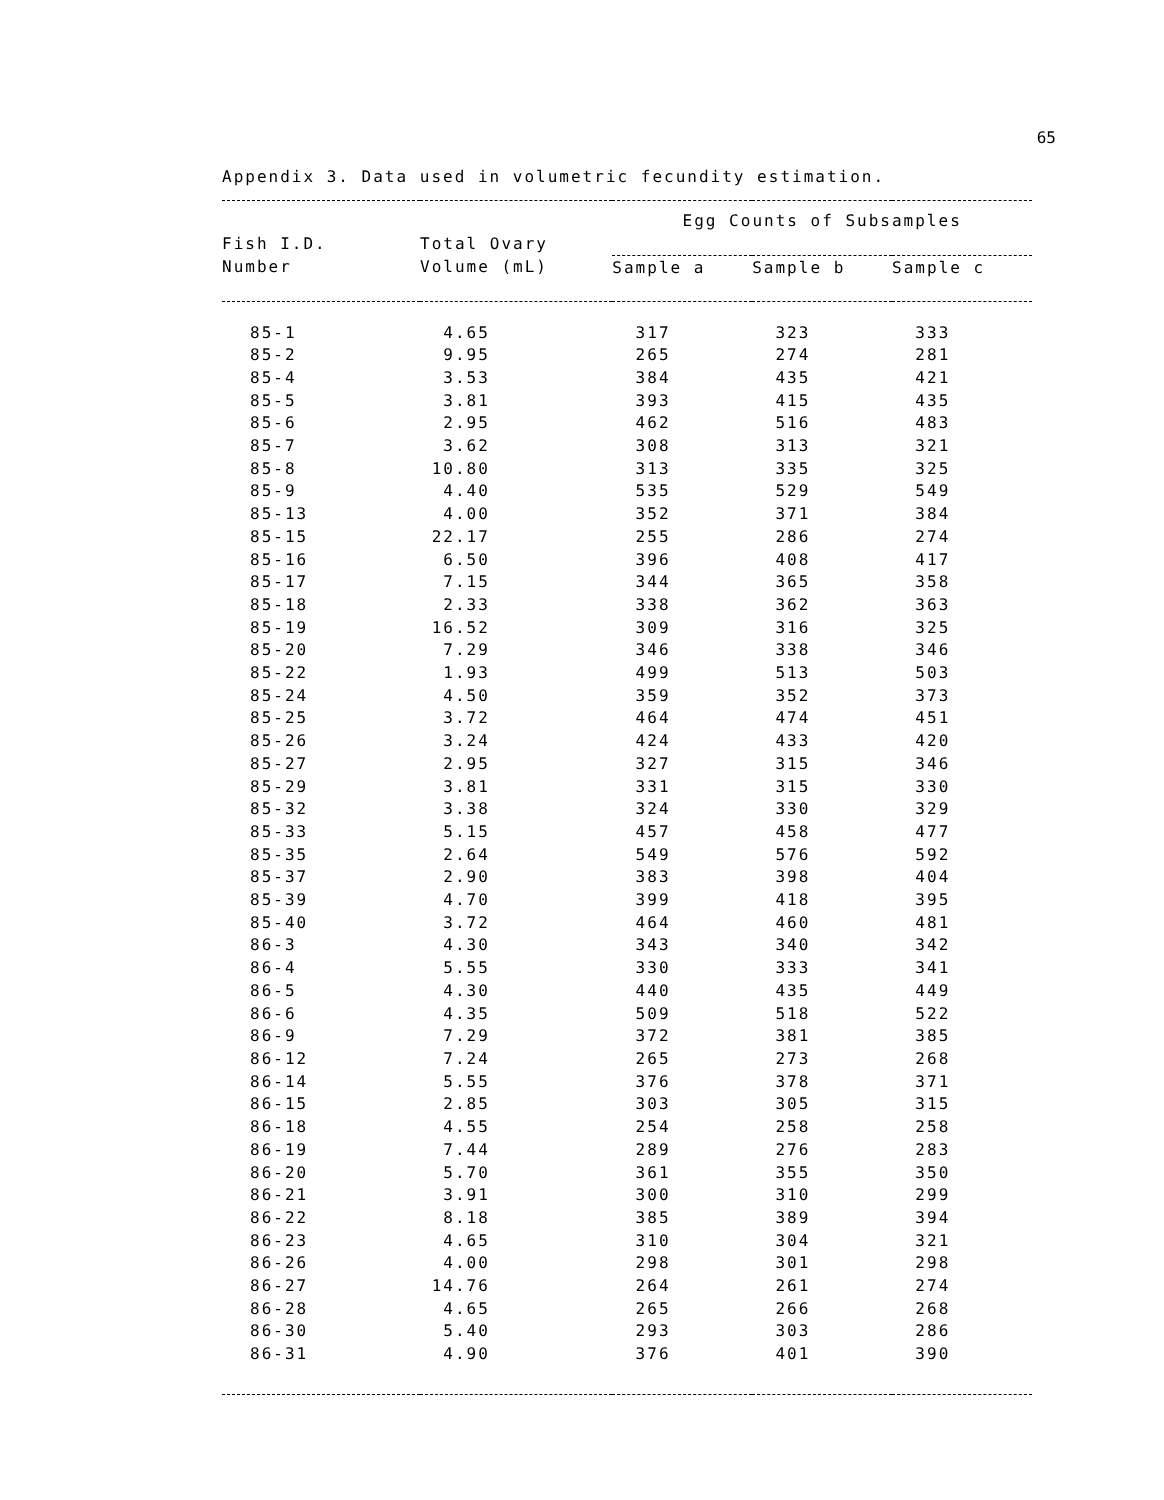65
Appendix 3. Data used in volumetric fecundity estimation.
| | | Egg Counts of Subsamples | | |
| --- | --- | --- | --- | --- |
| Fish I.D. | Total Ovary | | | |
| Number | Volume (mL) | Sample a | Sample b | Sample c |
| 85-1 | 4.65 | 317 | 323 | 333 |
| 85-2 | 9.95 | 265 | 274 | 281 |
| 85-4 | 3.53 | 384 | 435 | 421 |
| 85-5 | 3.81 | 393 | 415 | 435 |
| 85-6 | 2.95 | 462 | 516 | 483 |
| 85-7 | 3.62 | 308 | 313 | 321 |
| 85-8 | 10.80 | 313 | 335 | 325 |
| 85-9 | 4.40 | 535 | 529 | 549 |
| 85-13 | 4.00 | 352 | 371 | 384 |
| 85-15 | 22.17 | 255 | 286 | 274 |
| 85-16 | 6.50 | 396 | 408 | 417 |
| 85-17 | 7.15 | 344 | 365 | 358 |
| 85-18 | 2.33 | 338 | 362 | 363 |
| 85-19 | 16.52 | 309 | 316 | 325 |
| 85-20 | 7.29 | 346 | 338 | 346 |
| 85-22 | 1.93 | 499 | 513 | 503 |
| 85-24 | 4.50 | 359 | 352 | 373 |
| 85-25 | 3.72 | 464 | 474 | 451 |
| 85-26 | 3.24 | 424 | 433 | 420 |
| 85-27 | 2.95 | 327 | 315 | 346 |
| 85-29 | 3.81 | 331 | 315 | 330 |
| 85-32 | 3.38 | 324 | 330 | 329 |
| 85-33 | 5.15 | 457 | 458 | 477 |
| 85-35 | 2.64 | 549 | 576 | 592 |
| 85-37 | 2.90 | 383 | 398 | 404 |
| 85-39 | 4.70 | 399 | 418 | 395 |
| 85-40 | 3.72 | 464 | 460 | 481 |
| 86-3 | 4.30 | 343 | 340 | 342 |
| 86-4 | 5.55 | 330 | 333 | 341 |
| 86-5 | 4.30 | 440 | 435 | 449 |
| 86-6 | 4.35 | 509 | 518 | 522 |
| 86-9 | 7.29 | 372 | 381 | 385 |
| 86-12 | 7.24 | 265 | 273 | 268 |
| 86-14 | 5.55 | 376 | 378 | 371 |
| 86-15 | 2.85 | 303 | 305 | 315 |
| 86-18 | 4.55 | 254 | 258 | 258 |
| 86-19 | 7.44 | 289 | 276 | 283 |
| 86-20 | 5.70 | 361 | 355 | 350 |
| 86-21 | 3.91 | 300 | 310 | 299 |
| 86-22 | 8.18 | 385 | 389 | 394 |
| 86-23 | 4.65 | 310 | 304 | 321 |
| 86-26 | 4.00 | 298 | 301 | 298 |
| 86-27 | 14.76 | 264 | 261 | 274 |
| 86-28 | 4.65 | 265 | 266 | 268 |
| 86-30 | 5.40 | 293 | 303 | 286 |
| 86-31 | 4.90 | 376 | 401 | 390 |